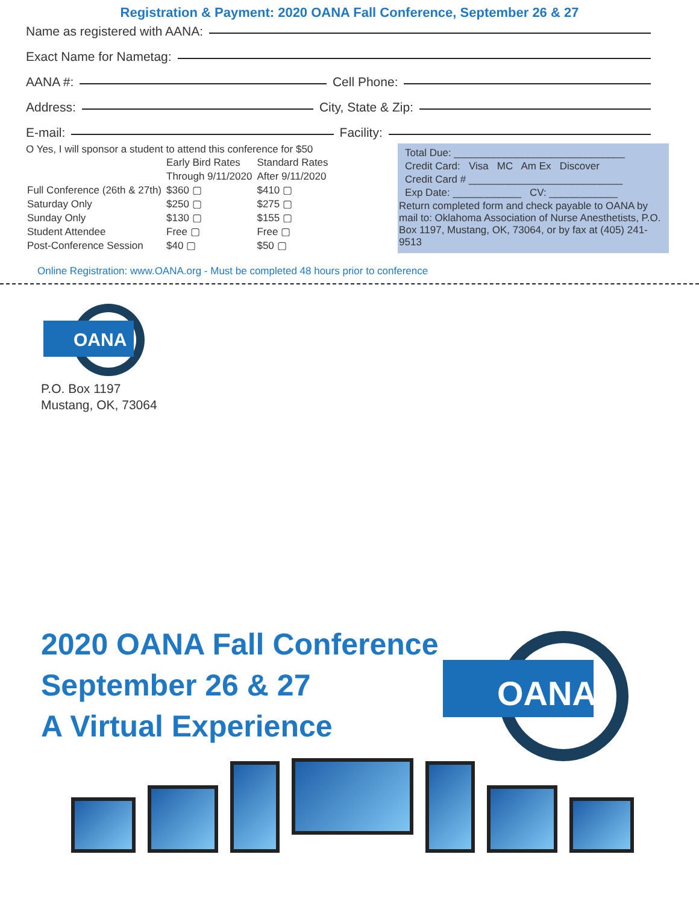Registration & Payment: 2020 OANA Fall Conference, September 26 & 27
Name as registered with AANA:
Exact Name for Nametag:
AANA #: Cell Phone:
Address: City, State & Zip:
E-mail: Facility:
O Yes, I will sponsor a student to attend this conference for $50
| | Early Bird Rates Through 9/11/2020 | Standard Rates After 9/11/2020 |
| Full Conference (26th & 27th) | $360 ▢ | $410 ▢ |
| Saturday Only | $250 ▢ | $275 ▢ |
| Sunday Only | $130 ▢ | $155 ▢ |
| Student Attendee | Free ▢ | Free ▢ |
| Post-Conference Session | $40 ▢ | $50 ▢ |
Total Due: ______________________________
Credit Card: Visa MC Am Ex Discover
Credit Card # ___________________________
Exp Date: ____________ CV: ____________
Return completed form and check payable to OANA by mail to: Oklahoma Association of Nurse Anesthetists, P.O. Box 1197, Mustang, OK, 73064, or by fax at (405) 241-9513
Online Registration: www.OANA.org - Must be completed 48 hours prior to conference
OANA
P.O. Box 1197
Mustang, OK, 73064
2020 OANA Fall Conference
September 26 & 27
A Virtual Experience
OANA